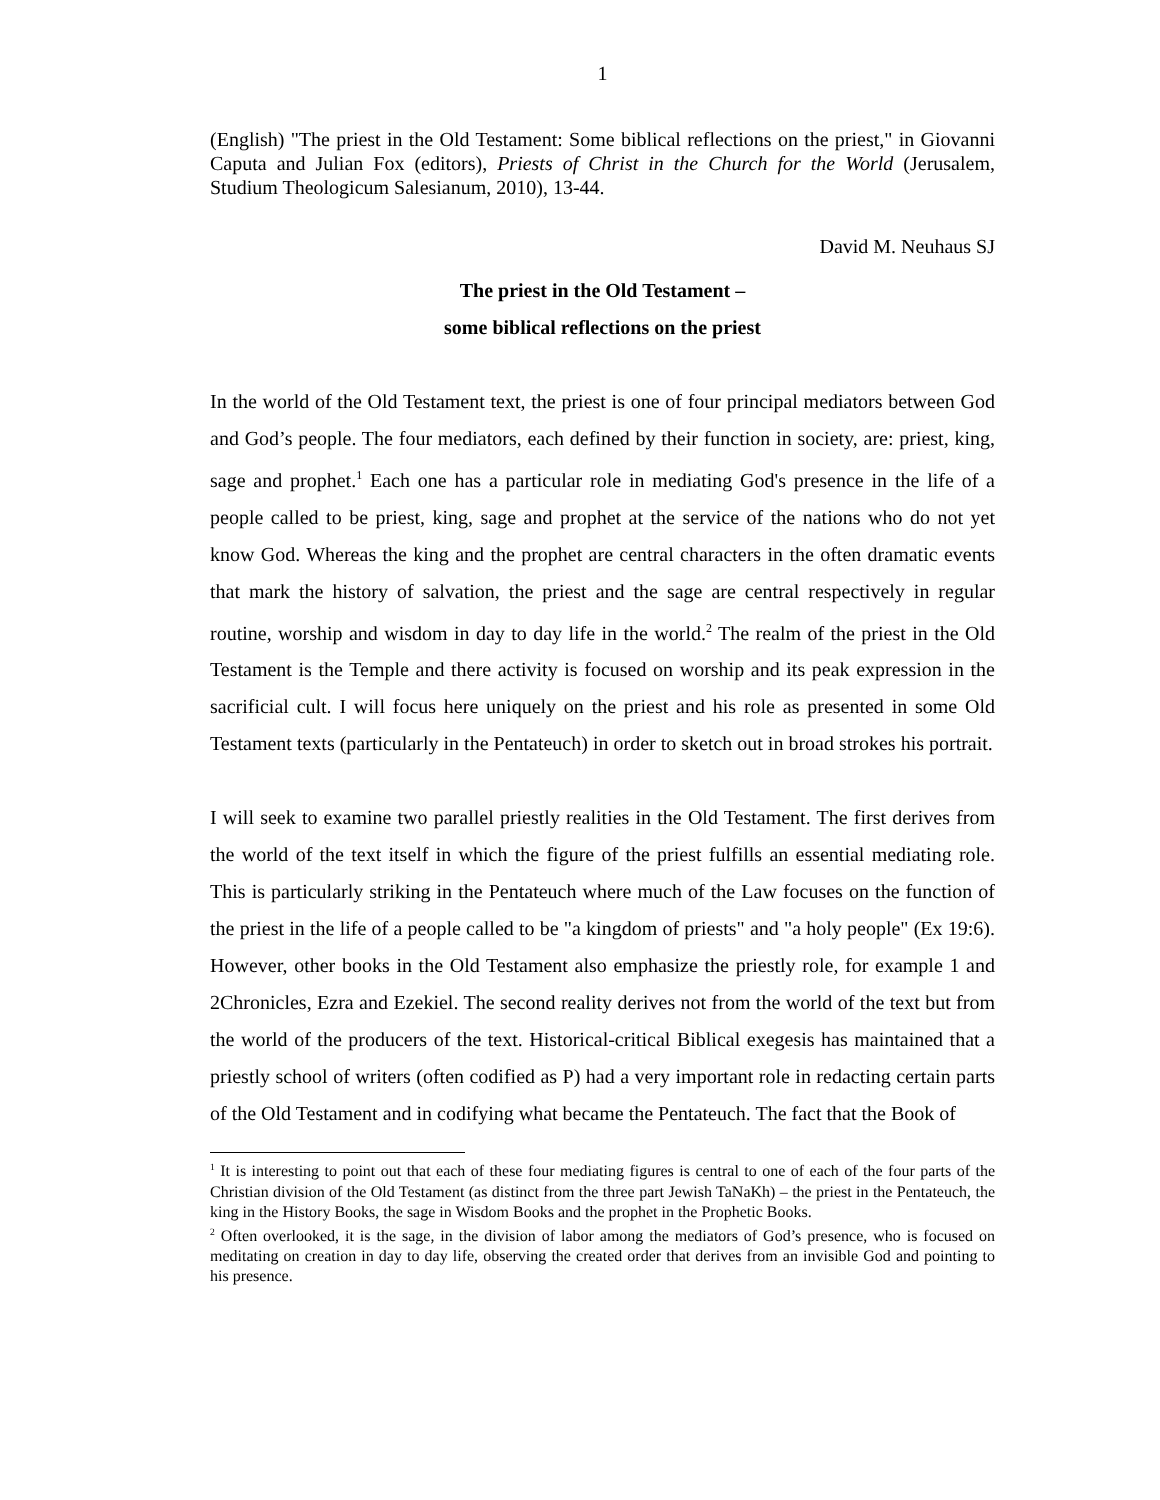1
(English) "The priest in the Old Testament: Some biblical reflections on the priest," in Giovanni Caputa and Julian Fox (editors), Priests of Christ in the Church for the World (Jerusalem, Studium Theologicum Salesianum, 2010), 13-44.
David M. Neuhaus SJ
The priest in the Old Testament –
some biblical reflections on the priest
In the world of the Old Testament text, the priest is one of four principal mediators between God and God’s people. The four mediators, each defined by their function in society, are: priest, king, sage and prophet.<sup>1</sup> Each one has a particular role in mediating God's presence in the life of a people called to be priest, king, sage and prophet at the service of the nations who do not yet know God. Whereas the king and the prophet are central characters in the often dramatic events that mark the history of salvation, the priest and the sage are central respectively in regular routine, worship and wisdom in day to day life in the world.<sup>2</sup> The realm of the priest in the Old Testament is the Temple and there activity is focused on worship and its peak expression in the sacrificial cult. I will focus here uniquely on the priest and his role as presented in some Old Testament texts (particularly in the Pentateuch) in order to sketch out in broad strokes his portrait.
I will seek to examine two parallel priestly realities in the Old Testament. The first derives from the world of the text itself in which the figure of the priest fulfills an essential mediating role. This is particularly striking in the Pentateuch where much of the Law focuses on the function of the priest in the life of a people called to be "a kingdom of priests" and "a holy people" (Ex 19:6). However, other books in the Old Testament also emphasize the priestly role, for example 1 and 2Chronicles, Ezra and Ezekiel. The second reality derives not from the world of the text but from the world of the producers of the text. Historical-critical Biblical exegesis has maintained that a priestly school of writers (often codified as P) had a very important role in redacting certain parts of the Old Testament and in codifying what became the Pentateuch. The fact that the Book of
<sup>1</sup> It is interesting to point out that each of these four mediating figures is central to one of each of the four parts of the Christian division of the Old Testament (as distinct from the three part Jewish TaNaKh) – the priest in the Pentateuch, the king in the History Books, the sage in Wisdom Books and the prophet in the Prophetic Books.
<sup>2</sup> Often overlooked, it is the sage, in the division of labor among the mediators of God’s presence, who is focused on meditating on creation in day to day life, observing the created order that derives from an invisible God and pointing to his presence.